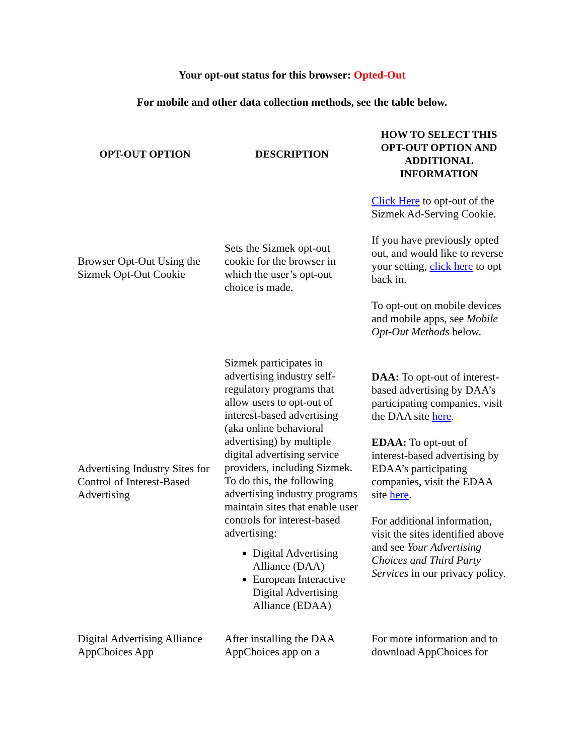Your opt-out status for this browser: Opted-Out
For mobile and other data collection methods, see the table below.
| OPT-OUT OPTION | DESCRIPTION | HOW TO SELECT THIS OPT-OUT OPTION AND ADDITIONAL INFORMATION |
| --- | --- | --- |
| Browser Opt-Out Using the Sizmek Opt-Out Cookie | Sets the Sizmek opt-out cookie for the browser in which the user’s opt-out choice is made. | Click Here to opt-out of the Sizmek Ad-Serving Cookie. If you have previously opted out, and would like to reverse your setting, click here to opt back in. To opt-out on mobile devices and mobile apps, see Mobile Opt-Out Methods below. |
| Advertising Industry Sites for Control of Interest-Based Advertising | Sizmek participates in advertising industry self-regulatory programs that allow users to opt-out of interest-based advertising (aka online behavioral advertising) by multiple digital advertising service providers, including Sizmek. To do this, the following advertising industry programs maintain sites that enable user controls for interest-based advertising: Digital Advertising Alliance (DAA) European Interactive Digital Advertising Alliance (EDAA) | DAA: To opt-out of interest-based advertising by DAA’s participating companies, visit the DAA site here . EDAA: To opt-out of interest-based advertising by EDAA’s participating companies, visit the EDAA site here . For additional information, visit the sites identified above and see Your Advertising Choices and Third Party Services in our privacy policy. |
| Digital Advertising Alliance AppChoices App | After installing the DAA AppChoices app on a | For more information and to download AppChoices for |